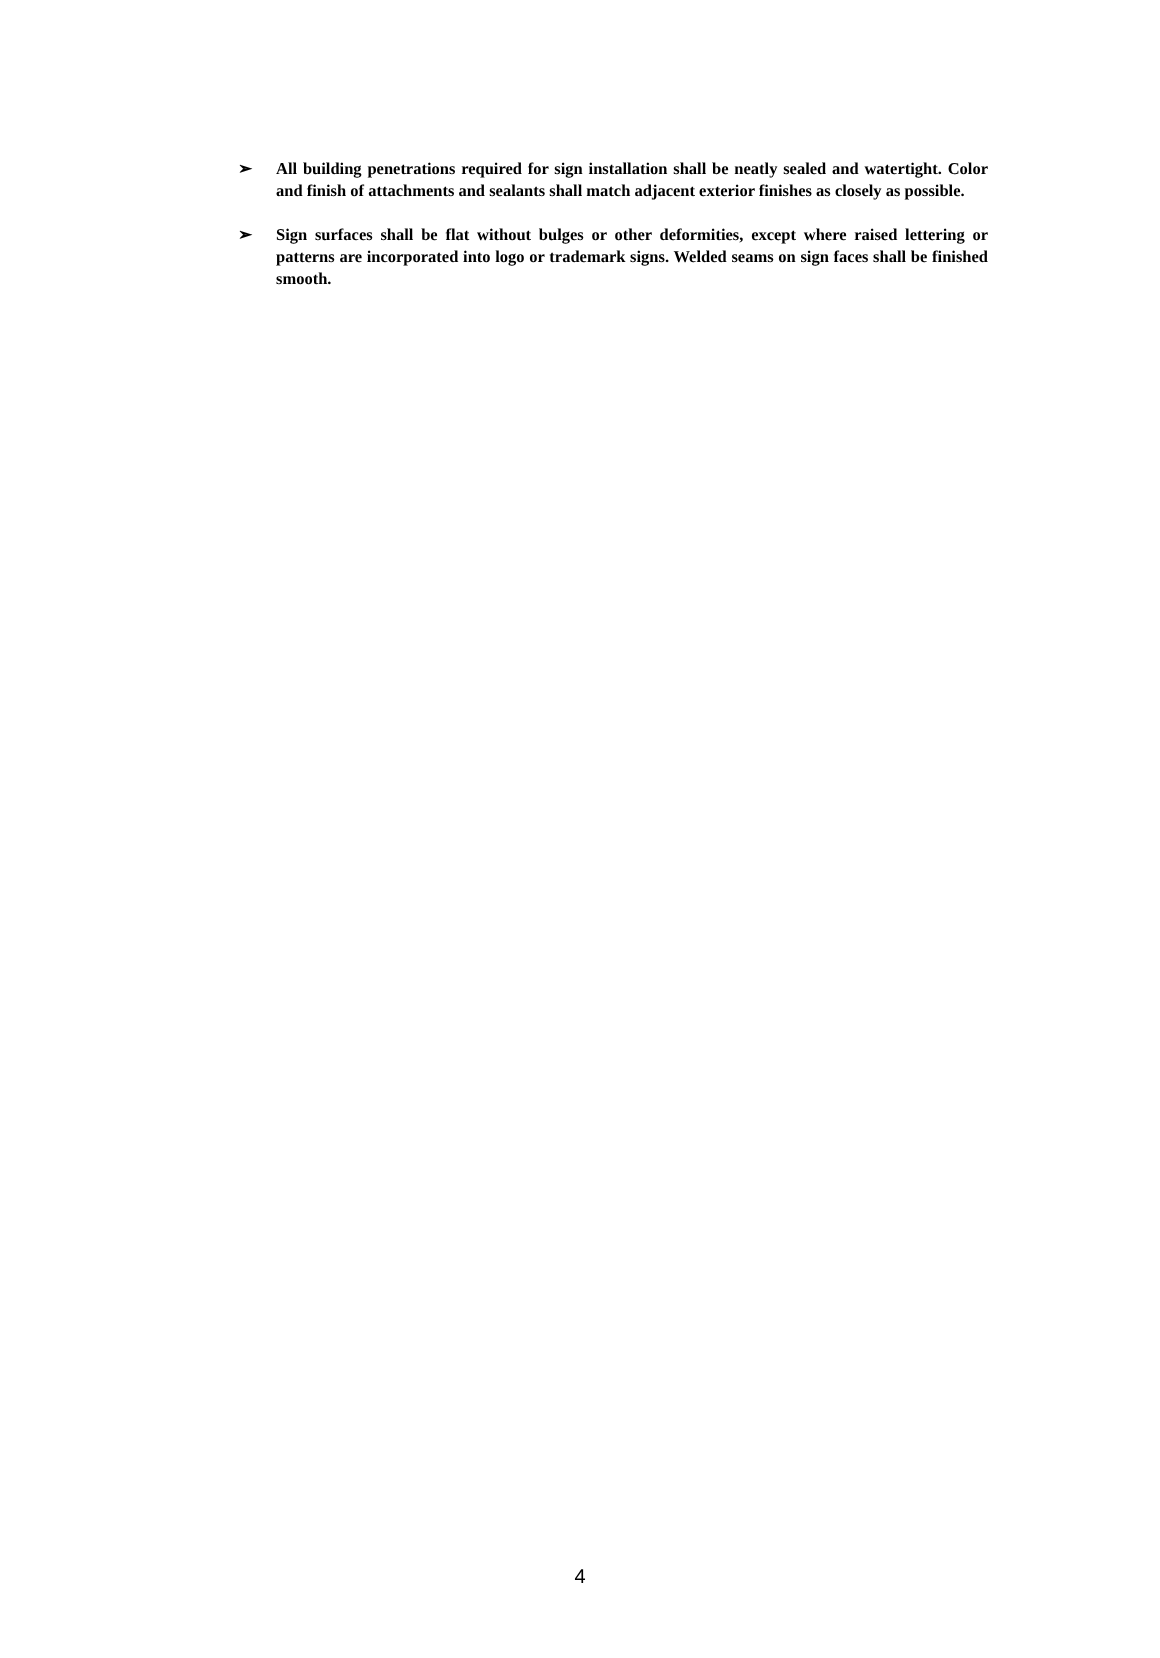➢ All building penetrations required for sign installation shall be neatly sealed and watertight. Color and finish of attachments and sealants shall match adjacent exterior finishes as closely as possible.
➢ Sign surfaces shall be flat without bulges or other deformities, except where raised lettering or patterns are incorporated into logo or trademark signs. Welded seams on sign faces shall be finished smooth.
4